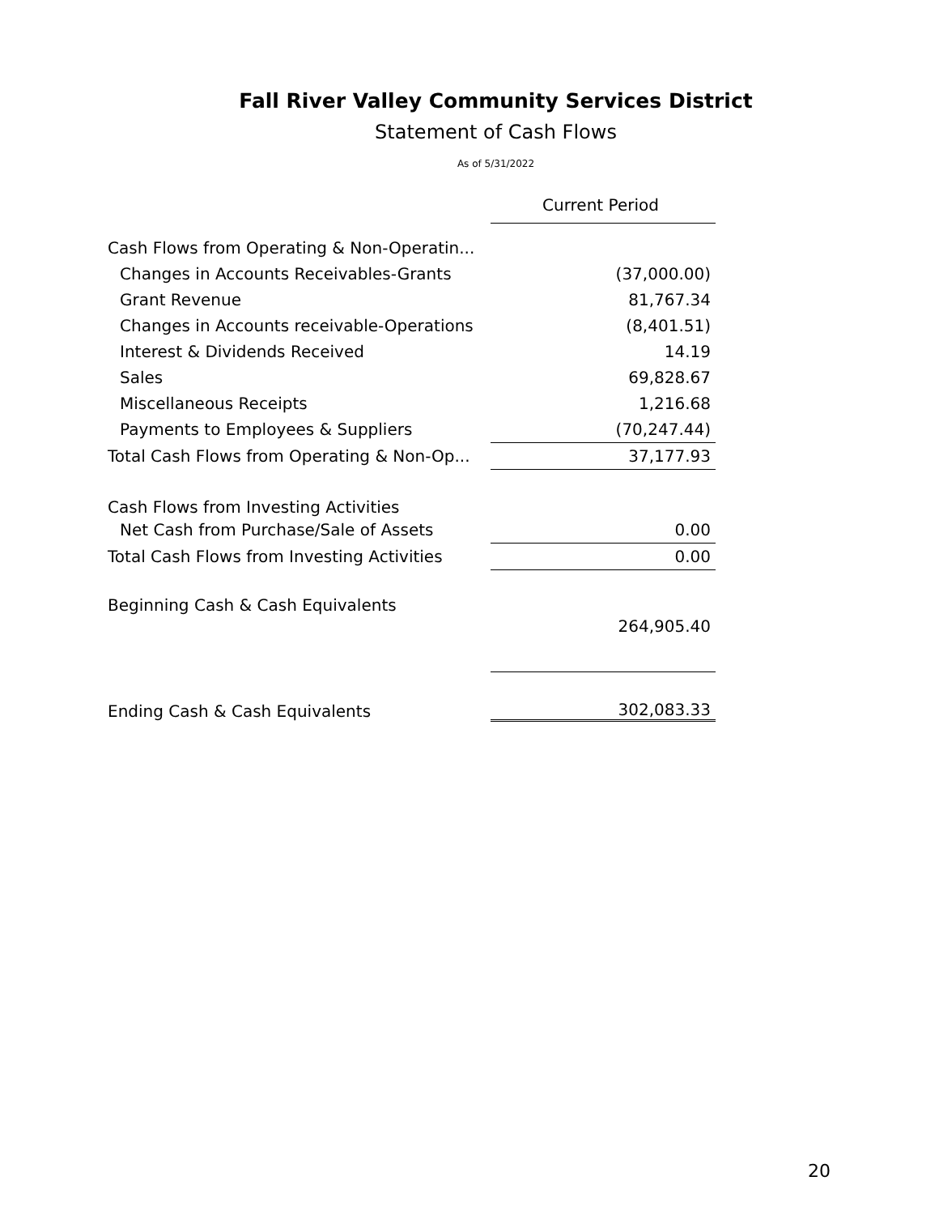Fall River Valley Community Services District
Statement of Cash Flows
As of 5/31/2022
| | Current Period |
| Cash Flows from Operating & Non-Operatin... | |
| Changes in Accounts Receivables-Grants | (37,000.00) |
| Grant Revenue | 81,767.34 |
| Changes in Accounts receivable-Operations | (8,401.51) |
| Interest & Dividends Received | 14.19 |
| Sales | 69,828.67 |
| Miscellaneous Receipts | 1,216.68 |
| Payments to Employees & Suppliers | (70,247.44) |
| Total Cash Flows from Operating & Non-Op... | 37,177.93 |
| Cash Flows from Investing Activities | |
| Net Cash from Purchase/Sale of Assets | 0.00 |
| Total Cash Flows from Investing Activities | 0.00 |
| Beginning Cash & Cash Equivalents | |
| | 264,905.40 |
| Ending Cash & Cash Equivalents | 302,083.33 |
20